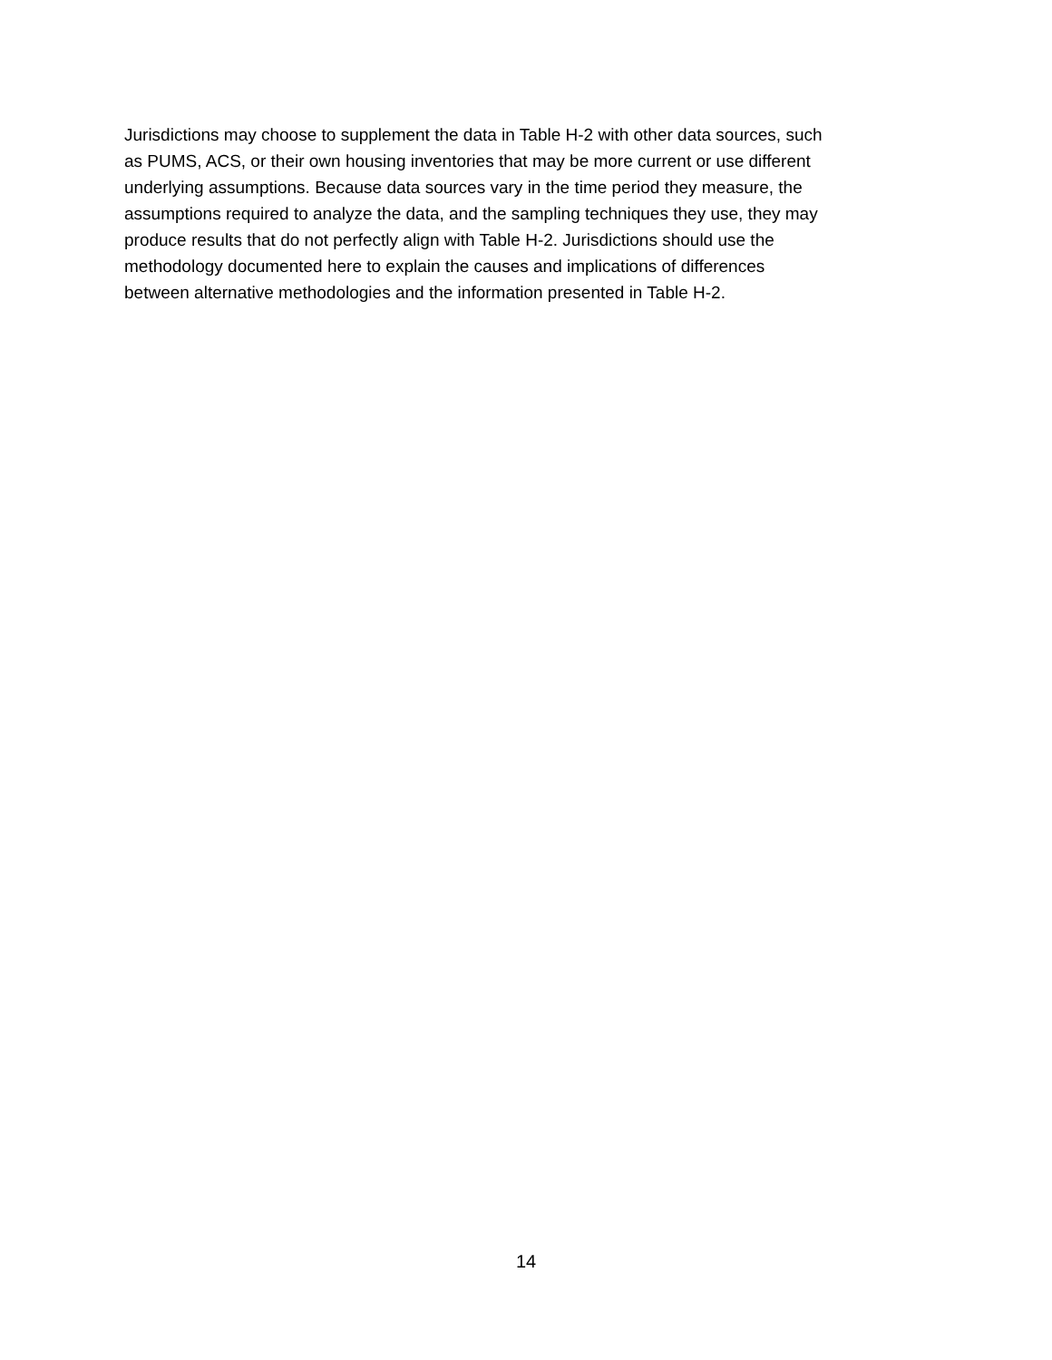Jurisdictions may choose to supplement the data in Table H-2 with other data sources, such
as PUMS, ACS, or their own housing inventories that may be more current or use different
underlying assumptions. Because data sources vary in the time period they measure, the
assumptions required to analyze the data, and the sampling techniques they use, they may
produce results that do not perfectly align with Table H-2. Jurisdictions should use the
methodology documented here to explain the causes and implications of differences
between alternative methodologies and the information presented in Table H-2.
14